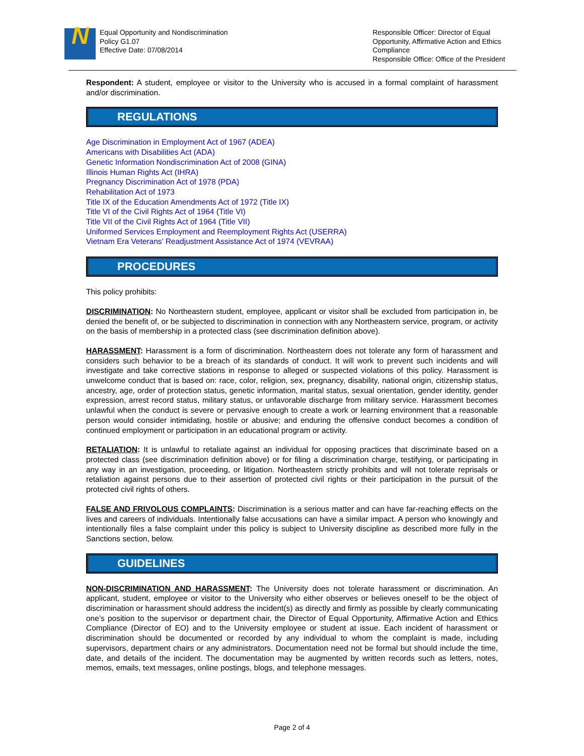N
Equal Opportunity and Nondiscrimination
Policy G1.07
Effective Date: 07/08/2014
Responsible Officer: Director of Equal Opportunity, Affirmative Action and Ethics Compliance
Responsible Office: Office of the President
Respondent: A student, employee or visitor to the University who is accused in a formal complaint of harassment and/or discrimination.
REGULATIONS
Age Discrimination in Employment Act of 1967 (ADEA)
Americans with Disabilities Act (ADA)
Genetic Information Nondiscrimination Act of 2008 (GINA)
Illinois Human Rights Act (IHRA)
Pregnancy Discrimination Act of 1978 (PDA)
Rehabilitation Act of 1973
Title IX of the Education Amendments Act of 1972 (Title IX)
Title VI of the Civil Rights Act of 1964 (Title VI)
Title VII of the Civil Rights Act of 1964 (Title VII)
Uniformed Services Employment and Reemployment Rights Act (USERRA)
Vietnam Era Veterans’ Readjustment Assistance Act of 1974 (VEVRAA)
PROCEDURES
This policy prohibits:
DISCRIMINATION: No Northeastern student, employee, applicant or visitor shall be excluded from participation in, be denied the benefit of, or be subjected to discrimination in connection with any Northeastern service, program, or activity on the basis of membership in a protected class (see discrimination definition above).
HARASSMENT: Harassment is a form of discrimination. Northeastern does not tolerate any form of harassment and considers such behavior to be a breach of its standards of conduct. It will work to prevent such incidents and will investigate and take corrective stations in response to alleged or suspected violations of this policy. Harassment is unwelcome conduct that is based on: race, color, religion, sex, pregnancy, disability, national origin, citizenship status, ancestry, age, order of protection status, genetic information, marital status, sexual orientation, gender identity, gender expression, arrest record status, military status, or unfavorable discharge from military service. Harassment becomes unlawful when the conduct is severe or pervasive enough to create a work or learning environment that a reasonable person would consider intimidating, hostile or abusive; and enduring the offensive conduct becomes a condition of continued employment or participation in an educational program or activity.
RETALIATION: It is unlawful to retaliate against an individual for opposing practices that discriminate based on a protected class (see discrimination definition above) or for filing a discrimination charge, testifying, or participating in any way in an investigation, proceeding, or litigation. Northeastern strictly prohibits and will not tolerate reprisals or retaliation against persons due to their assertion of protected civil rights or their participation in the pursuit of the protected civil rights of others.
FALSE AND FRIVOLOUS COMPLAINTS: Discrimination is a serious matter and can have far-reaching effects on the lives and careers of individuals. Intentionally false accusations can have a similar impact. A person who knowingly and intentionally files a false complaint under this policy is subject to University discipline as described more fully in the Sanctions section, below.
GUIDELINES
NON-DISCRIMINATION AND HARASSMENT: The University does not tolerate harassment or discrimination. An applicant, student, employee or visitor to the University who either observes or believes oneself to be the object of discrimination or harassment should address the incident(s) as directly and firmly as possible by clearly communicating one’s position to the supervisor or department chair, the Director of Equal Opportunity, Affirmative Action and Ethics Compliance (Director of EO) and to the University employee or student at issue. Each incident of harassment or discrimination should be documented or recorded by any individual to whom the complaint is made, including supervisors, department chairs or any administrators. Documentation need not be formal but should include the time, date, and details of the incident. The documentation may be augmented by written records such as letters, notes, memos, emails, text messages, online postings, blogs, and telephone messages.
Page 2 of 4